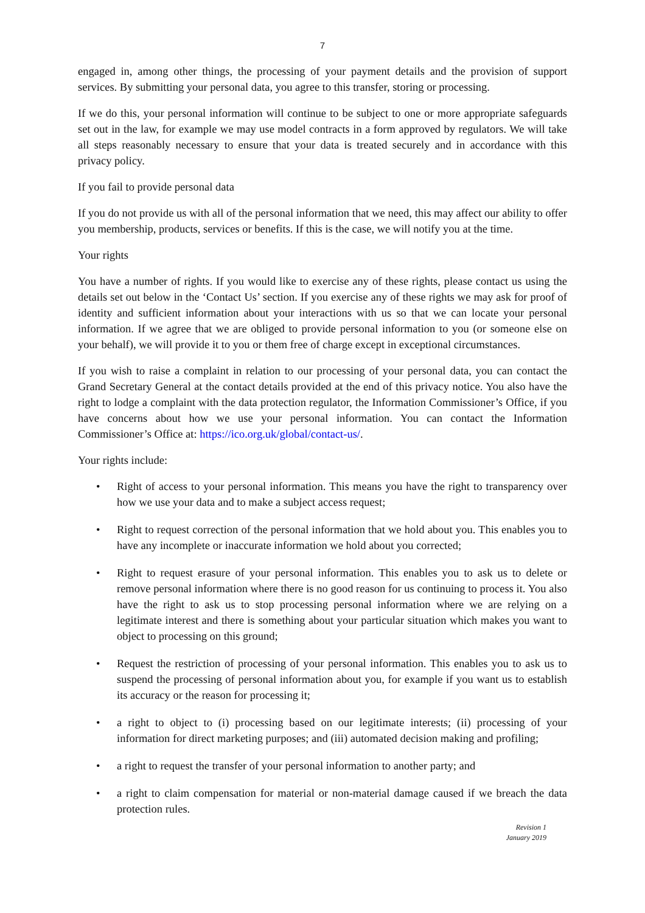7
engaged in, among other things, the processing of your payment details and the provision of support services. By submitting your personal data, you agree to this transfer, storing or processing.
If we do this, your personal information will continue to be subject to one or more appropriate safeguards set out in the law, for example we may use model contracts in a form approved by regulators. We will take all steps reasonably necessary to ensure that your data is treated securely and in accordance with this privacy policy.
If you fail to provide personal data
If you do not provide us with all of the personal information that we need, this may affect our ability to offer you membership, products, services or benefits. If this is the case, we will notify you at the time.
Your rights
You have a number of rights. If you would like to exercise any of these rights, please contact us using the details set out below in the ‘Contact Us’ section. If you exercise any of these rights we may ask for proof of identity and sufficient information about your interactions with us so that we can locate your personal information. If we agree that we are obliged to provide personal information to you (or someone else on your behalf), we will provide it to you or them free of charge except in exceptional circumstances.
If you wish to raise a complaint in relation to our processing of your personal data, you can contact the Grand Secretary General at the contact details provided at the end of this privacy notice. You also have the right to lodge a complaint with the data protection regulator, the Information Commissioner’s Office, if you have concerns about how we use your personal information. You can contact the Information Commissioner’s Office at: https://ico.org.uk/global/contact-us/.
Your rights include:
• Right of access to your personal information. This means you have the right to transparency over how we use your data and to make a subject access request;
• Right to request correction of the personal information that we hold about you. This enables you to have any incomplete or inaccurate information we hold about you corrected;
• Right to request erasure of your personal information. This enables you to ask us to delete or remove personal information where there is no good reason for us continuing to process it. You also have the right to ask us to stop processing personal information where we are relying on a legitimate interest and there is something about your particular situation which makes you want to object to processing on this ground;
• Request the restriction of processing of your personal information. This enables you to ask us to suspend the processing of personal information about you, for example if you want us to establish its accuracy or the reason for processing it;
• a right to object to (i) processing based on our legitimate interests; (ii) processing of your information for direct marketing purposes; and (iii) automated decision making and profiling;
• a right to request the transfer of your personal information to another party; and
• a right to claim compensation for material or non-material damage caused if we breach the data protection rules.
Revision 1
January 2019